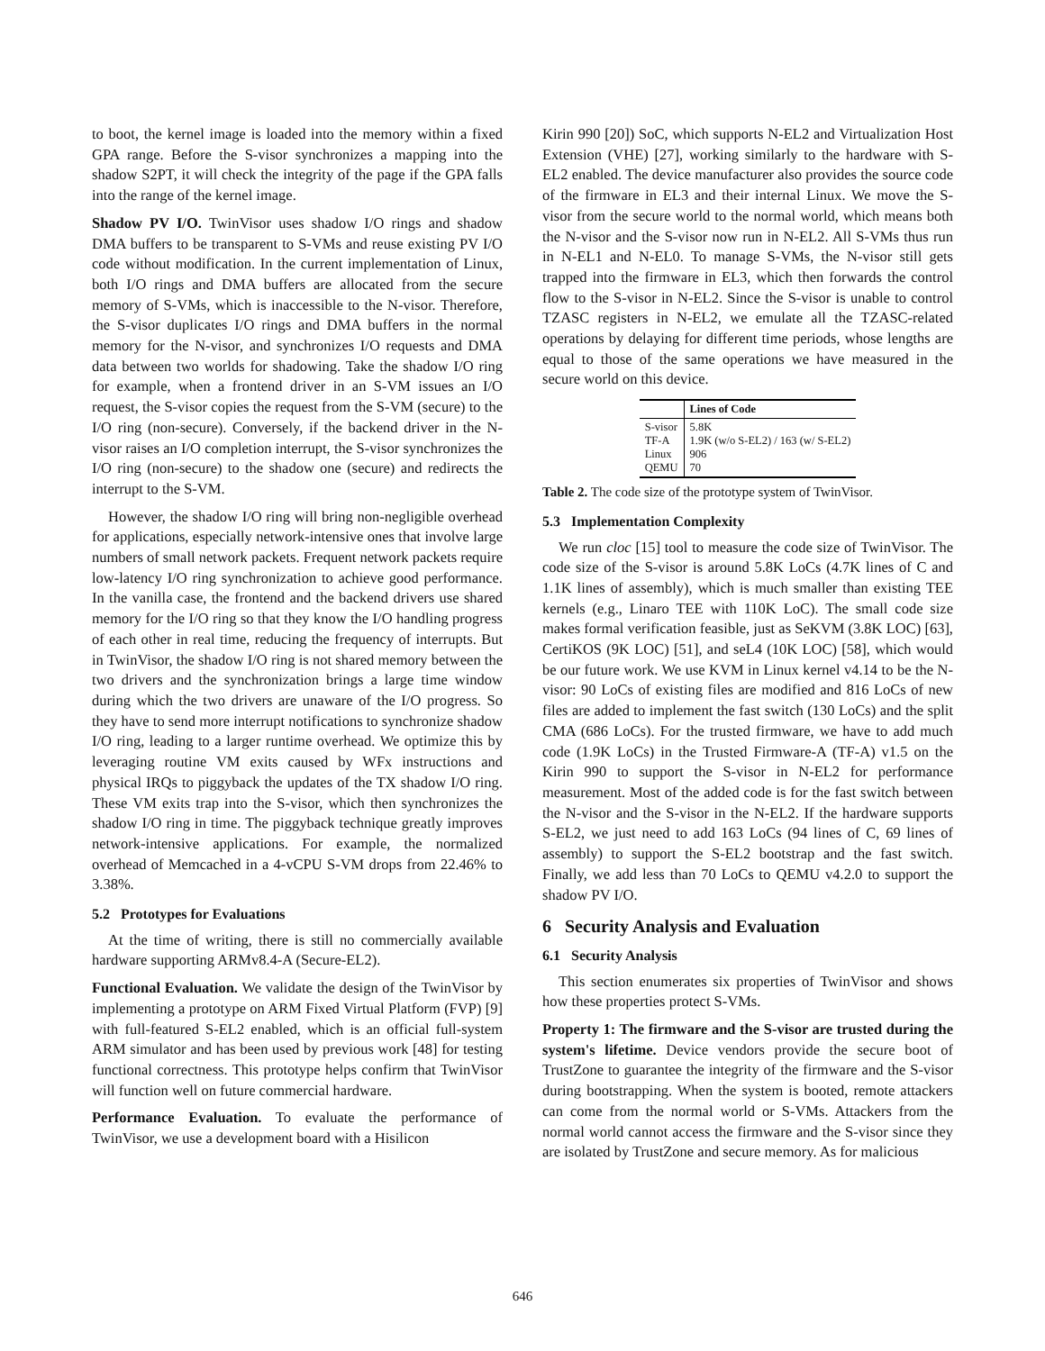to boot, the kernel image is loaded into the memory within a fixed GPA range. Before the S-visor synchronizes a mapping into the shadow S2PT, it will check the integrity of the page if the GPA falls into the range of the kernel image.
Shadow PV I/O. TwinVisor uses shadow I/O rings and shadow DMA buffers to be transparent to S-VMs and reuse existing PV I/O code without modification. In the current implementation of Linux, both I/O rings and DMA buffers are allocated from the secure memory of S-VMs, which is inaccessible to the N-visor. Therefore, the S-visor duplicates I/O rings and DMA buffers in the normal memory for the N-visor, and synchronizes I/O requests and DMA data between two worlds for shadowing. Take the shadow I/O ring for example, when a frontend driver in an S-VM issues an I/O request, the S-visor copies the request from the S-VM (secure) to the I/O ring (non-secure). Conversely, if the backend driver in the N-visor raises an I/O completion interrupt, the S-visor synchronizes the I/O ring (non-secure) to the shadow one (secure) and redirects the interrupt to the S-VM.
However, the shadow I/O ring will bring non-negligible overhead for applications, especially network-intensive ones that involve large numbers of small network packets. Frequent network packets require low-latency I/O ring synchronization to achieve good performance. In the vanilla case, the frontend and the backend drivers use shared memory for the I/O ring so that they know the I/O handling progress of each other in real time, reducing the frequency of interrupts. But in TwinVisor, the shadow I/O ring is not shared memory between the two drivers and the synchronization brings a large time window during which the two drivers are unaware of the I/O progress. So they have to send more interrupt notifications to synchronize shadow I/O ring, leading to a larger runtime overhead. We optimize this by leveraging routine VM exits caused by WFx instructions and physical IRQs to piggyback the updates of the TX shadow I/O ring. These VM exits trap into the S-visor, which then synchronizes the shadow I/O ring in time. The piggyback technique greatly improves network-intensive applications. For example, the normalized overhead of Memcached in a 4-vCPU S-VM drops from 22.46% to 3.38%.
5.2 Prototypes for Evaluations
At the time of writing, there is still no commercially available hardware supporting ARMv8.4-A (Secure-EL2).
Functional Evaluation. We validate the design of the TwinVisor by implementing a prototype on ARM Fixed Virtual Platform (FVP) [9] with full-featured S-EL2 enabled, which is an official full-system ARM simulator and has been used by previous work [48] for testing functional correctness. This prototype helps confirm that TwinVisor will function well on future commercial hardware.
Performance Evaluation. To evaluate the performance of TwinVisor, we use a development board with a Hisilicon
Kirin 990 [20]) SoC, which supports N-EL2 and Virtualization Host Extension (VHE) [27], working similarly to the hardware with S-EL2 enabled. The device manufacturer also provides the source code of the firmware in EL3 and their internal Linux. We move the S-visor from the secure world to the normal world, which means both the N-visor and the S-visor now run in N-EL2. All S-VMs thus run in N-EL1 and N-EL0. To manage S-VMs, the N-visor still gets trapped into the firmware in EL3, which then forwards the control flow to the S-visor in N-EL2. Since the S-visor is unable to control TZASC registers in N-EL2, we emulate all the TZASC-related operations by delaying for different time periods, whose lengths are equal to those of the same operations we have measured in the secure world on this device.
| | Lines of Code |
| --- | --- |
| S-visor TF-A Linux QEMU | 5.8K 1.9K (w/o S-EL2) / 163 (w/ S-EL2) 906 70 |
Table 2. The code size of the prototype system of TwinVisor.
5.3 Implementation Complexity
We run cloc [15] tool to measure the code size of TwinVisor. The code size of the S-visor is around 5.8K LoCs (4.7K lines of C and 1.1K lines of assembly), which is much smaller than existing TEE kernels (e.g., Linaro TEE with 110K LoC). The small code size makes formal verification feasible, just as SeKVM (3.8K LOC) [63], CertiKOS (9K LOC) [51], and seL4 (10K LOC) [58], which would be our future work. We use KVM in Linux kernel v4.14 to be the N-visor: 90 LoCs of existing files are modified and 816 LoCs of new files are added to implement the fast switch (130 LoCs) and the split CMA (686 LoCs). For the trusted firmware, we have to add much code (1.9K LoCs) in the Trusted Firmware-A (TF-A) v1.5 on the Kirin 990 to support the S-visor in N-EL2 for performance measurement. Most of the added code is for the fast switch between the N-visor and the S-visor in the N-EL2. If the hardware supports S-EL2, we just need to add 163 LoCs (94 lines of C, 69 lines of assembly) to support the S-EL2 bootstrap and the fast switch. Finally, we add less than 70 LoCs to QEMU v4.2.0 to support the shadow PV I/O.
6 Security Analysis and Evaluation
6.1 Security Analysis
This section enumerates six properties of TwinVisor and shows how these properties protect S-VMs.
Property 1: The firmware and the S-visor are trusted during the system's lifetime. Device vendors provide the secure boot of TrustZone to guarantee the integrity of the firmware and the S-visor during bootstrapping. When the system is booted, remote attackers can come from the normal world or S-VMs. Attackers from the normal world cannot access the firmware and the S-visor since they are isolated by TrustZone and secure memory. As for malicious
646